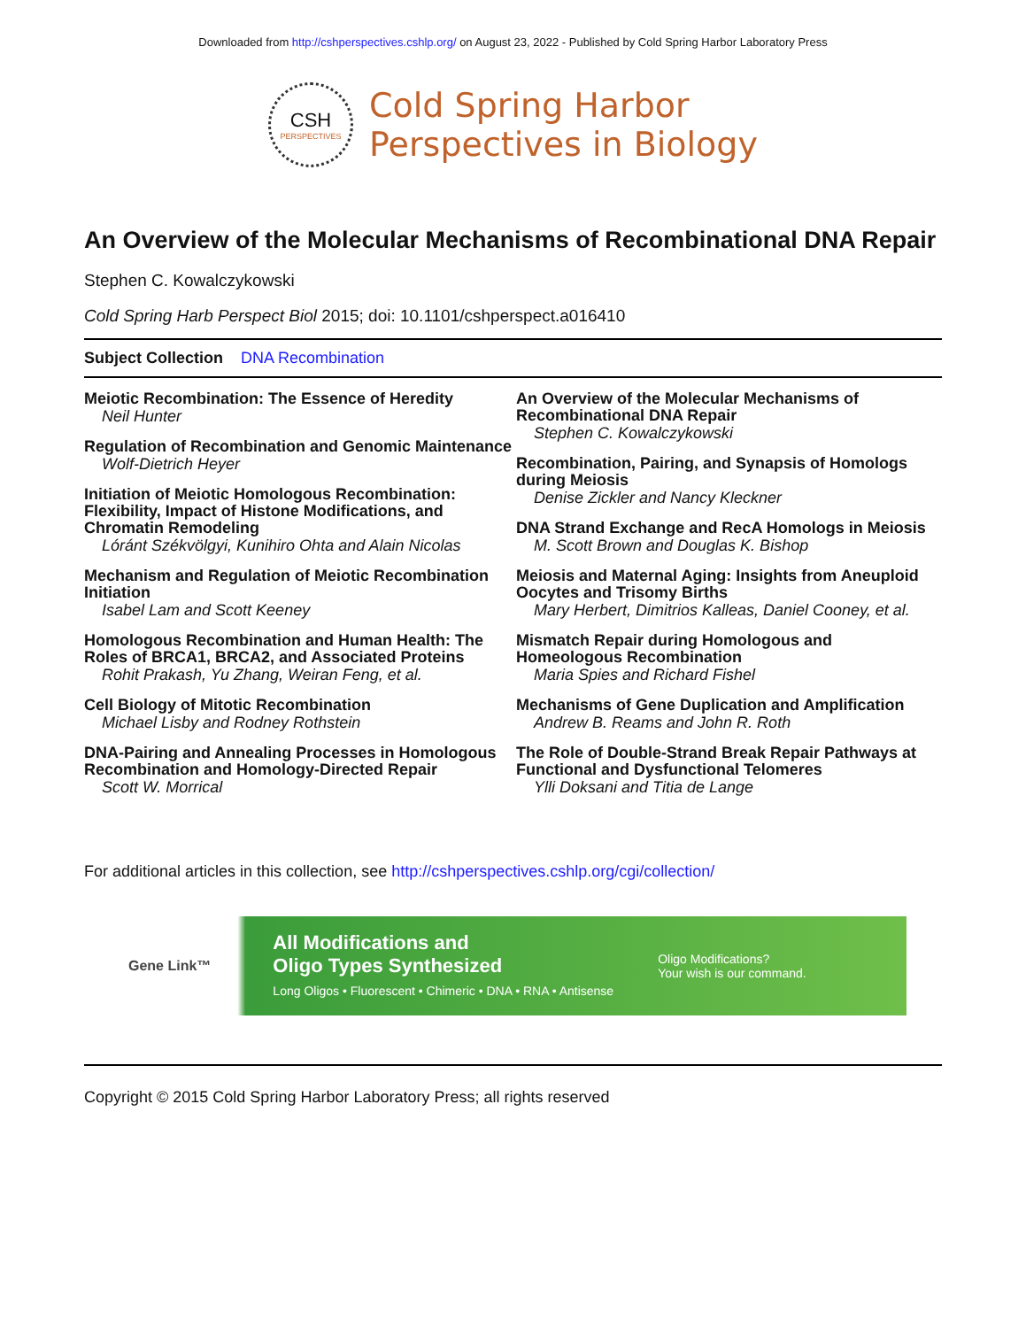Downloaded from http://cshperspectives.cshlp.org/ on August 23, 2022 - Published by Cold Spring Harbor Laboratory Press
CSH
PERSPECTIVES
Cold Spring Harbor
Perspectives in Biology
An Overview of the Molecular Mechanisms of Recombinational DNA Repair
Stephen C. Kowalczykowski
Cold Spring Harb Perspect Biol 2015; doi: 10.1101/cshperspect.a016410
Subject Collection DNA Recombination
Meiotic Recombination: The Essence of Heredity
Neil Hunter
Regulation of Recombination and Genomic Maintenance
Wolf-Dietrich Heyer
Initiation of Meiotic Homologous Recombination: Flexibility, Impact of Histone Modifications, and Chromatin Remodeling
Lóránt Székvölgyi, Kunihiro Ohta and Alain Nicolas
Mechanism and Regulation of Meiotic Recombination Initiation
Isabel Lam and Scott Keeney
Homologous Recombination and Human Health: The Roles of BRCA1, BRCA2, and Associated Proteins
Rohit Prakash, Yu Zhang, Weiran Feng, et al.
Cell Biology of Mitotic Recombination
Michael Lisby and Rodney Rothstein
DNA-Pairing and Annealing Processes in Homologous Recombination and Homology-Directed Repair
Scott W. Morrical
An Overview of the Molecular Mechanisms of Recombinational DNA Repair
Stephen C. Kowalczykowski
Recombination, Pairing, and Synapsis of Homologs during Meiosis
Denise Zickler and Nancy Kleckner
DNA Strand Exchange and RecA Homologs in Meiosis
M. Scott Brown and Douglas K. Bishop
Meiosis and Maternal Aging: Insights from Aneuploid Oocytes and Trisomy Births
Mary Herbert, Dimitrios Kalleas, Daniel Cooney, et al.
Mismatch Repair during Homologous and Homeologous Recombination
Maria Spies and Richard Fishel
Mechanisms of Gene Duplication and Amplification
Andrew B. Reams and John R. Roth
The Role of Double-Strand Break Repair Pathways at Functional and Dysfunctional Telomeres
Ylli Doksani and Titia de Lange
For additional articles in this collection, see http://cshperspectives.cshlp.org/cgi/collection/
Gene Link™ All Modifications and
Oligo Types Synthesized
Long Oligos • Fluorescent • Chimeric • DNA • RNA • Antisense Oligo Modifications?
Your wish is our command.
Copyright © 2015 Cold Spring Harbor Laboratory Press; all rights reserved